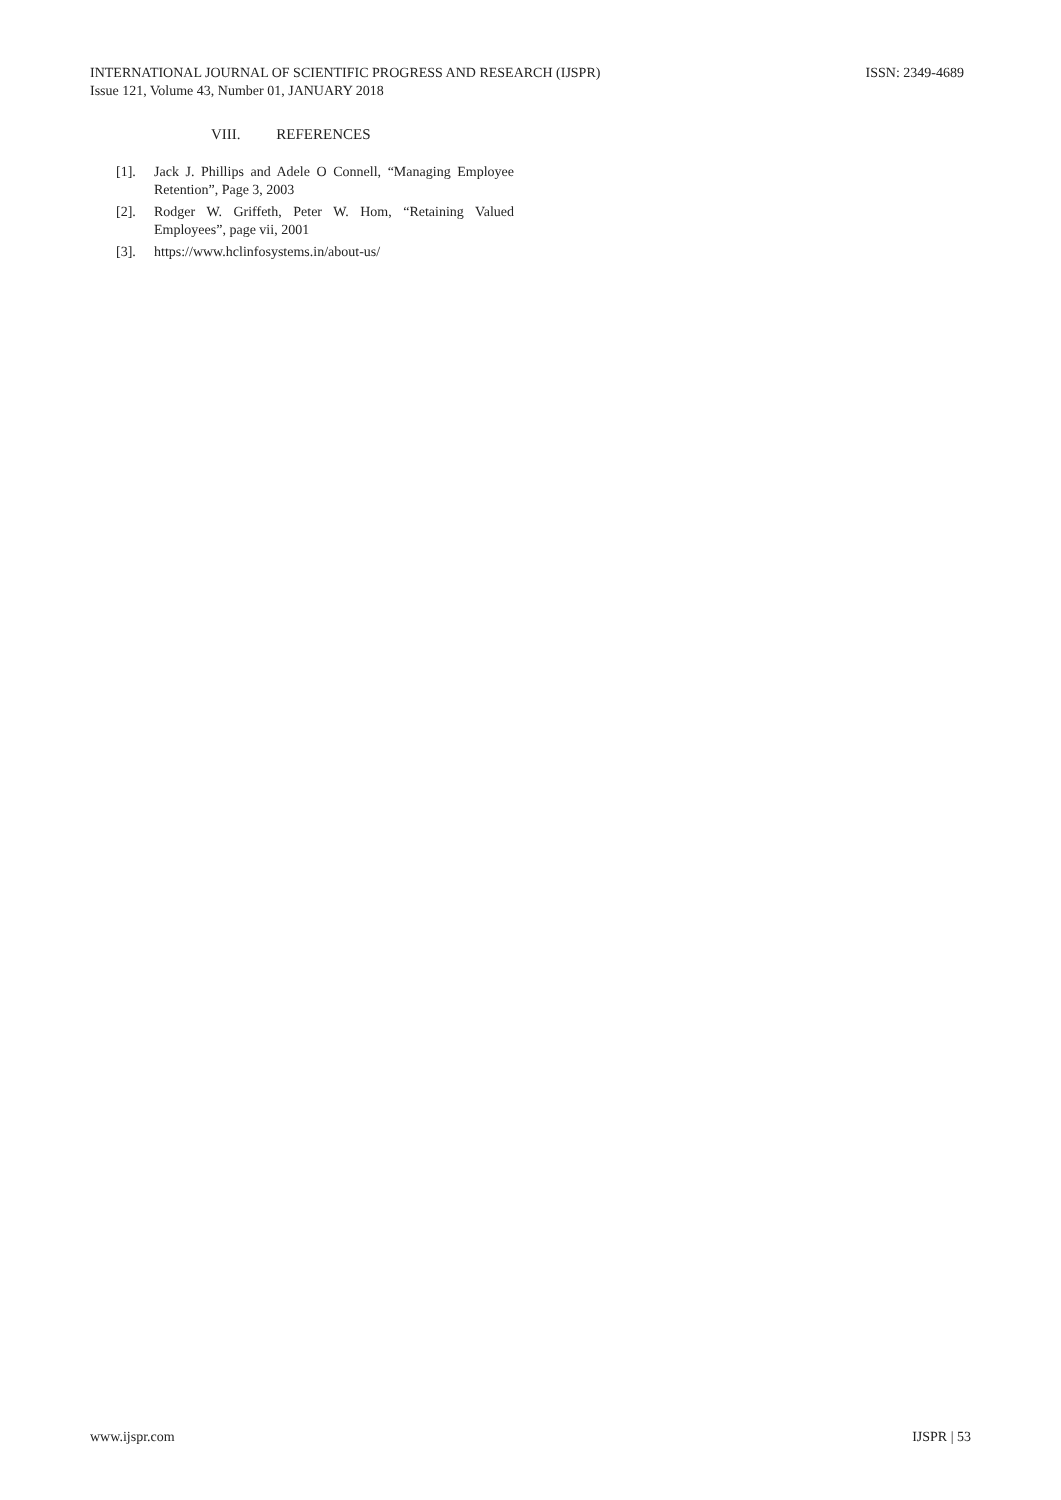INTERNATIONAL JOURNAL OF SCIENTIFIC PROGRESS AND RESEARCH (IJSPR) ISSN: 2349-4689
Issue 121, Volume 43, Number 01, JANUARY 2018
VIII. REFERENCES
[1]. Jack J. Phillips and Adele O Connell, “Managing Employee Retention”, Page 3, 2003
[2]. Rodger W. Griffeth, Peter W. Hom, “Retaining Valued Employees”, page vii, 2001
[3]. https://www.hclinfosystems.in/about-us/
www.ijspr.com IJSPR | 53